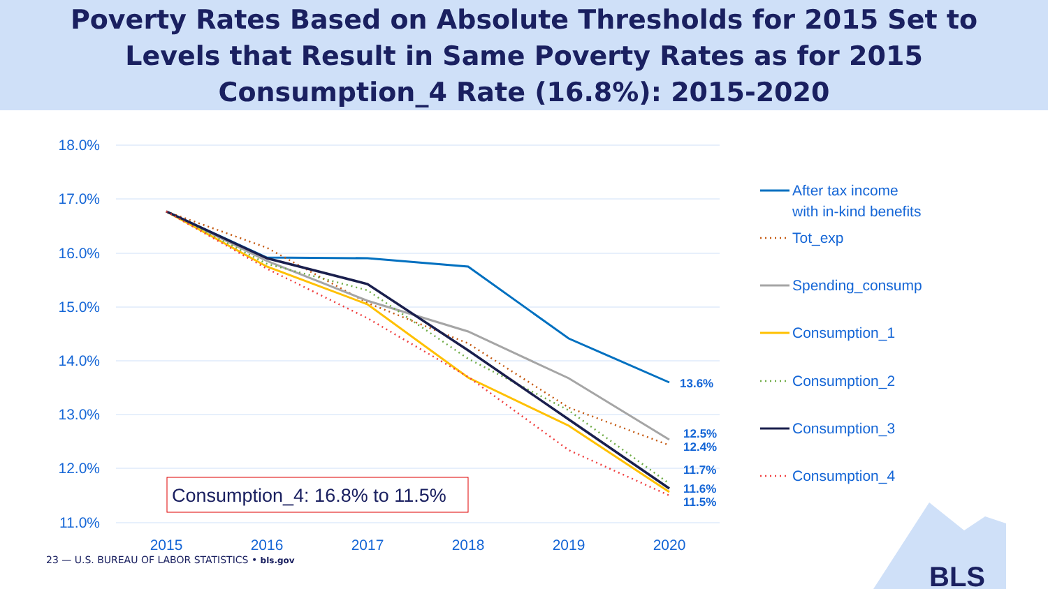Poverty Rates Based on Absolute Thresholds for 2015 Set to
Levels that Result in Same Poverty Rates as for 2015
Consumption_4 Rate (16.8%): 2015-2020
18.0%
17.0%
16.0%
15.0%
14.0%
13.0%
12.0%
11.0%
2015
2016
2017
2018
2019
2020
13.6%
12.5%
12.4%
11.7%
11.6%
11.5%
Consumption_4: 16.8% to 11.5%
After tax income
with in-kind benefits
Tot_exp
Spending_consump
Consumption_1
Consumption_2
Consumption_3
Consumption_4
BLS
23 — U.S. BUREAU OF LABOR STATISTICS • bls.gov